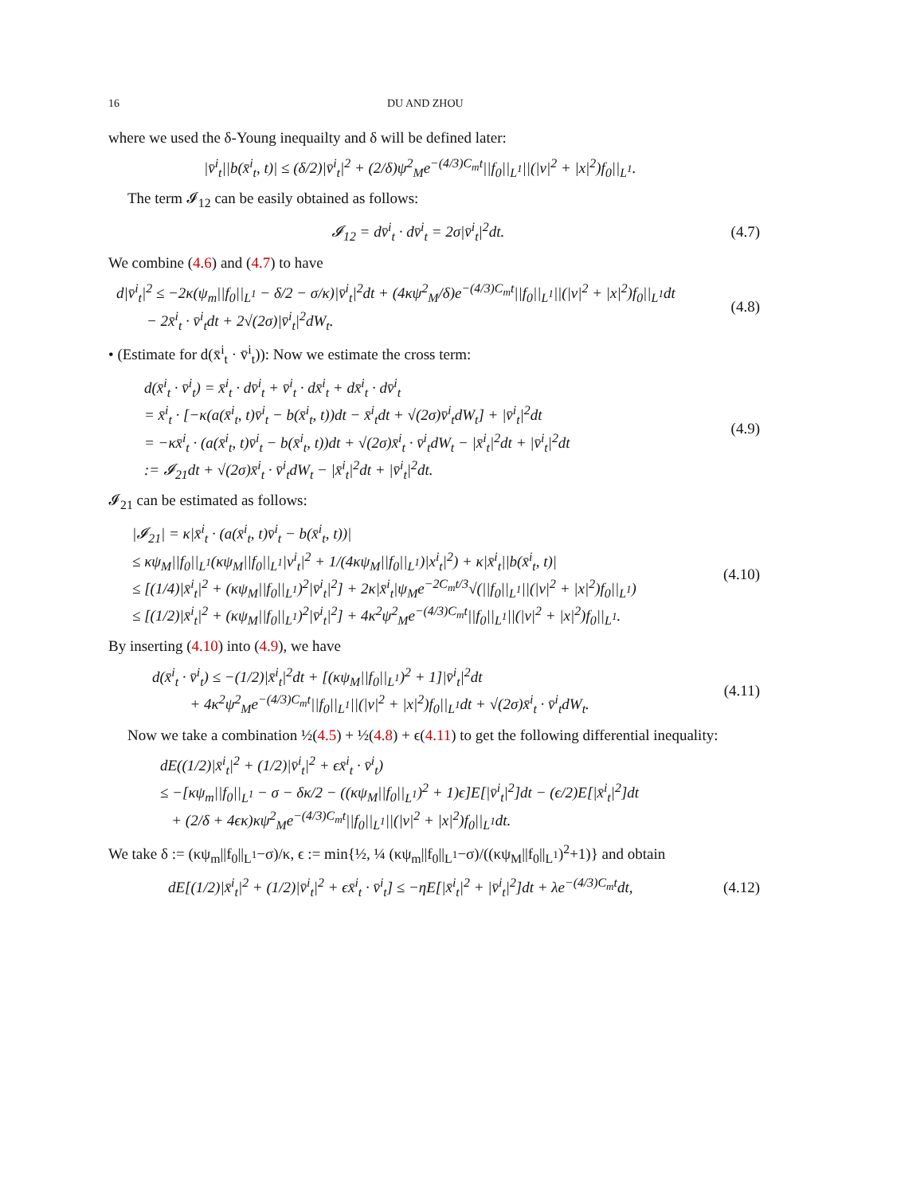16 DU AND ZHOU
where we used the δ-Young inequailty and δ will be defined later:
|v̄<sup>i</sup><sub>t</sub>||b(x̄<sup>i</sup><sub>t</sub>, t)| ≤ (δ/2)|v̄<sup>i</sup><sub>t</sub>|<sup>2</sup> + (2/δ)ψ<sup>2</sup><sub>M</sub>e<sup>−(4/3)C<sub>m</sub>t</sup>||f<sub>0</sub>||<sub>L<sup>1</sup></sub>||(|v|<sup>2</sup> + |x|<sup>2</sup>)f<sub>0</sub>||<sub>L<sup>1</sup></sub>.
The term 𝓘<sub>12</sub> can be easily obtained as follows:
𝓘<sub>12</sub> = dv̄<sup>i</sup><sub>t</sub> · dv̄<sup>i</sup><sub>t</sub> = 2σ|v̄<sup>i</sup><sub>t</sub>|<sup>2</sup>dt.
(4.7)
We combine (4.6) and (4.7) to have
d|v̄<sup>i</sup><sub>t</sub>|<sup>2</sup> ≤ −2κ(ψ<sub>m</sub>||f<sub>0</sub>||<sub>L<sup>1</sup></sub> − δ/2 − σ/κ)|v̄<sup>i</sup><sub>t</sub>|<sup>2</sup>dt + (4κψ<sup>2</sup><sub>M</sub>/δ)e<sup>−(4/3)C<sub>m</sub>t</sup>||f<sub>0</sub>||<sub>L<sup>1</sup></sub>||(|v|<sup>2</sup> + |x|<sup>2</sup>)f<sub>0</sub>||<sub>L<sup>1</sup></sub>dt
− 2x̄<sup>i</sup><sub>t</sub> · v̄<sup>i</sup><sub>t</sub>dt + 2√(2σ)|v̄<sup>i</sup><sub>t</sub>|<sup>2</sup>dW<sub>t</sub>.
(4.8)
• (Estimate for d(x̄<sup>i</sup><sub>t</sub> · v̄<sup>i</sup><sub>t</sub>)): Now we estimate the cross term:
d(x̄<sup>i</sup><sub>t</sub> · v̄<sup>i</sup><sub>t</sub>) = x̄<sup>i</sup><sub>t</sub> · dv̄<sup>i</sup><sub>t</sub> + v̄<sup>i</sup><sub>t</sub> · dx̄<sup>i</sup><sub>t</sub> + dx̄<sup>i</sup><sub>t</sub> · dv̄<sup>i</sup><sub>t</sub>
= x̄<sup>i</sup><sub>t</sub> · [−κ(a(x̄<sup>i</sup><sub>t</sub>, t)v̄<sup>i</sup><sub>t</sub> − b(x̄<sup>i</sup><sub>t</sub>, t))dt − x̄<sup>i</sup><sub>t</sub>dt + √(2σ)v̄<sup>i</sup><sub>t</sub>dW<sub>t</sub>] + |v̄<sup>i</sup><sub>t</sub>|<sup>2</sup>dt
= −κx̄<sup>i</sup><sub>t</sub> · (a(x̄<sup>i</sup><sub>t</sub>, t)v̄<sup>i</sup><sub>t</sub> − b(x̄<sup>i</sup><sub>t</sub>, t))dt + √(2σ)x̄<sup>i</sup><sub>t</sub> · v̄<sup>i</sup><sub>t</sub>dW<sub>t</sub> − |x̄<sup>i</sup><sub>t</sub>|<sup>2</sup>dt + |v̄<sup>i</sup><sub>t</sub>|<sup>2</sup>dt
:= 𝓘<sub>21</sub>dt + √(2σ)x̄<sup>i</sup><sub>t</sub> · v̄<sup>i</sup><sub>t</sub>dW<sub>t</sub> − |x̄<sup>i</sup><sub>t</sub>|<sup>2</sup>dt + |v̄<sup>i</sup><sub>t</sub>|<sup>2</sup>dt.
(4.9)
𝓘<sub>21</sub> can be estimated as follows:
|𝓘<sub>21</sub>| = κ|x̄<sup>i</sup><sub>t</sub> · (a(x̄<sup>i</sup><sub>t</sub>, t)v̄<sup>i</sup><sub>t</sub> − b(x̄<sup>i</sup><sub>t</sub>, t))|
≤ κψ<sub>M</sub>||f<sub>0</sub>||<sub>L<sup>1</sup></sub>(κψ<sub>M</sub>||f<sub>0</sub>||<sub>L<sup>1</sup></sub>|v<sup>i</sup><sub>t</sub>|<sup>2</sup> + 1/(4κψ<sub>M</sub>||f<sub>0</sub>||<sub>L<sup>1</sup></sub>)|x<sup>i</sup><sub>t</sub>|<sup>2</sup>) + κ|x̄<sup>i</sup><sub>t</sub>||b(x̄<sup>i</sup><sub>t</sub>, t)|
≤ [(1/4)|x̄<sup>i</sup><sub>t</sub>|<sup>2</sup> + (κψ<sub>M</sub>||f<sub>0</sub>||<sub>L<sup>1</sup></sub>)<sup>2</sup>|v̄<sup>i</sup><sub>t</sub>|<sup>2</sup>] + 2κ|x̄<sup>i</sup><sub>t</sub>|ψ<sub>M</sub>e<sup>−2C<sub>m</sub>t/3</sup>√(||f<sub>0</sub>||<sub>L<sup>1</sup></sub>||(|v|<sup>2</sup> + |x|<sup>2</sup>)f<sub>0</sub>||<sub>L<sup>1</sup></sub>)
≤ [(1/2)|x̄<sup>i</sup><sub>t</sub>|<sup>2</sup> + (κψ<sub>M</sub>||f<sub>0</sub>||<sub>L<sup>1</sup></sub>)<sup>2</sup>|v̄<sup>i</sup><sub>t</sub>|<sup>2</sup>] + 4κ<sup>2</sup>ψ<sup>2</sup><sub>M</sub>e<sup>−(4/3)C<sub>m</sub>t</sup>||f<sub>0</sub>||<sub>L<sup>1</sup></sub>||(|v|<sup>2</sup> + |x|<sup>2</sup>)f<sub>0</sub>||<sub>L<sup>1</sup></sub>.
(4.10)
By inserting (4.10) into (4.9), we have
d(x̄<sup>i</sup><sub>t</sub> · v̄<sup>i</sup><sub>t</sub>) ≤ −(1/2)|x̄<sup>i</sup><sub>t</sub>|<sup>2</sup>dt + [(κψ<sub>M</sub>||f<sub>0</sub>||<sub>L<sup>1</sup></sub>)<sup>2</sup> + 1]|v̄<sup>i</sup><sub>t</sub>|<sup>2</sup>dt
+ 4κ<sup>2</sup>ψ<sup>2</sup><sub>M</sub>e<sup>−(4/3)C<sub>m</sub>t</sup>||f<sub>0</sub>||<sub>L<sup>1</sup></sub>||(|v|<sup>2</sup> + |x|<sup>2</sup>)f<sub>0</sub>||<sub>L<sup>1</sup></sub>dt + √(2σ)x̄<sup>i</sup><sub>t</sub> · v̄<sup>i</sup><sub>t</sub>dW<sub>t</sub>.
(4.11)
Now we take a combination ½(4.5) + ½(4.8) + ϵ(4.11) to get the following differential inequality:
dE((1/2)|x̄<sup>i</sup><sub>t</sub>|<sup>2</sup> + (1/2)|v̄<sup>i</sup><sub>t</sub>|<sup>2</sup> + ϵx̄<sup>i</sup><sub>t</sub> · v̄<sup>i</sup><sub>t</sub>)
≤ −[κψ<sub>m</sub>||f<sub>0</sub>||<sub>L<sup>1</sup></sub> − σ − δκ/2 − ((κψ<sub>M</sub>||f<sub>0</sub>||<sub>L<sup>1</sup></sub>)<sup>2</sup> + 1)ϵ]E[|v̄<sup>i</sup><sub>t</sub>|<sup>2</sup>]dt − (ϵ/2)E[|x̄<sup>i</sup><sub>t</sub>|<sup>2</sup>]dt
+ (2/δ + 4ϵκ)κψ<sup>2</sup><sub>M</sub>e<sup>−(4/3)C<sub>m</sub>t</sup>||f<sub>0</sub>||<sub>L<sup>1</sup></sub>||(|v|<sup>2</sup> + |x|<sup>2</sup>)f<sub>0</sub>||<sub>L<sup>1</sup></sub>dt.
We take δ := (κψ<sub>m</sub>||f<sub>0</sub>||<sub>L<sup>1</sup></sub>−σ)/κ, ϵ := min{½, ¼ (κψ<sub>m</sub>||f<sub>0</sub>||<sub>L<sup>1</sup></sub>−σ)/((κψ<sub>M</sub>||f<sub>0</sub>||<sub>L<sup>1</sup></sub>)<sup>2</sup>+1)} and obtain
dE[(1/2)|x̄<sup>i</sup><sub>t</sub>|<sup>2</sup> + (1/2)|v̄<sup>i</sup><sub>t</sub>|<sup>2</sup> + ϵx̄<sup>i</sup><sub>t</sub> · v̄<sup>i</sup><sub>t</sub>] ≤ −ηE[|x̄<sup>i</sup><sub>t</sub>|<sup>2</sup> + |v̄<sup>i</sup><sub>t</sub>|<sup>2</sup>]dt + λe<sup>−(4/3)C<sub>m</sub>t</sup>dt,
(4.12)